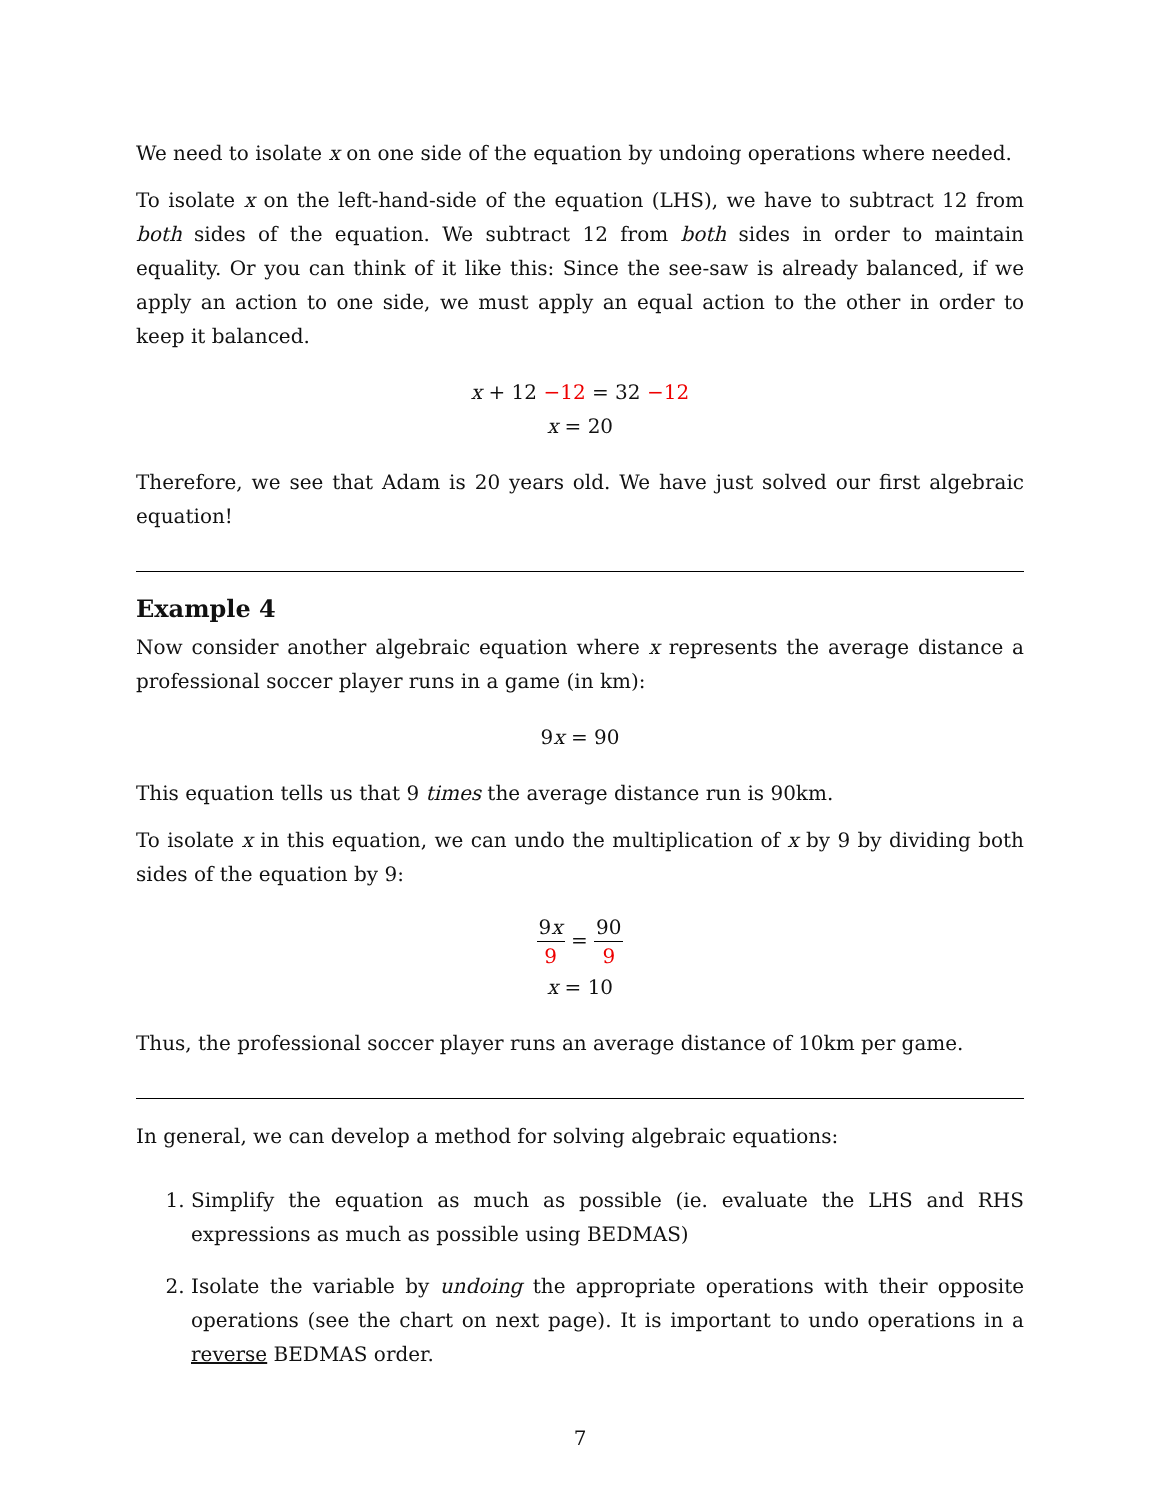We need to isolate x on one side of the equation by undoing operations where needed.
To isolate x on the left-hand-side of the equation (LHS), we have to subtract 12 from both sides of the equation. We subtract 12 from both sides in order to maintain equality. Or you can think of it like this: Since the see-saw is already balanced, if we apply an action to one side, we must apply an equal action to the other in order to keep it balanced.
x + 12 −12 = 32 −12
x = 20
Therefore, we see that Adam is 20 years old. We have just solved our first algebraic equation!
Example 4
Now consider another algebraic equation where x represents the average distance a professional soccer player runs in a game (in km):
9x = 90
This equation tells us that 9 times the average distance run is 90km.
To isolate x in this equation, we can undo the multiplication of x by 9 by dividing both sides of the equation by 9:
9x 9 = 90 9
x = 10
Thus, the professional soccer player runs an average distance of 10km per game.
In general, we can develop a method for solving algebraic equations:
1. Simplify the equation as much as possible (ie. evaluate the LHS and RHS expressions as much as possible using BEDMAS)
2. Isolate the variable by undoing the appropriate operations with their opposite operations (see the chart on next page). It is important to undo operations in a reverse BEDMAS order.
7